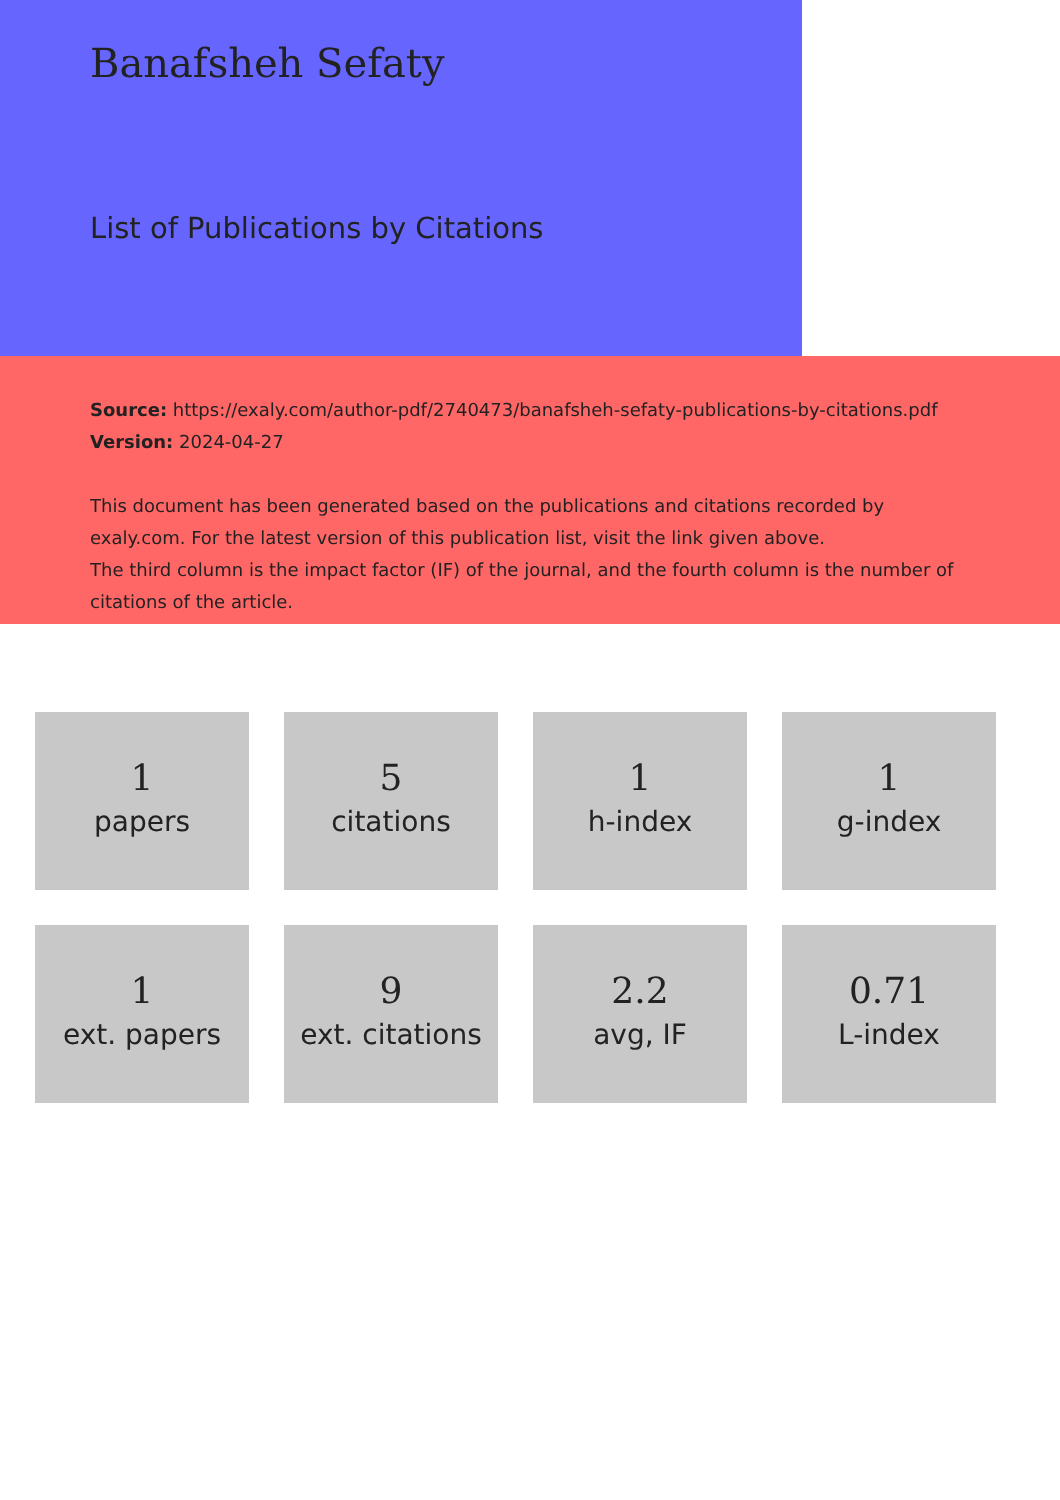Banafsheh Sefaty
List of Publications by Citations
Source: https://exaly.com/author-pdf/2740473/banafsheh-sefaty-publications-by-citations.pdf
Version: 2024-04-27
This document has been generated based on the publications and citations recorded by exaly.com. For the latest version of this publication list, visit the link given above.
The third column is the impact factor (IF) of the journal, and the fourth column is the number of citations of the article.
1
papers
5
citations
1
h-index
1
g-index
1
ext. papers
9
ext. citations
2.2
avg, IF
0.71
L-index